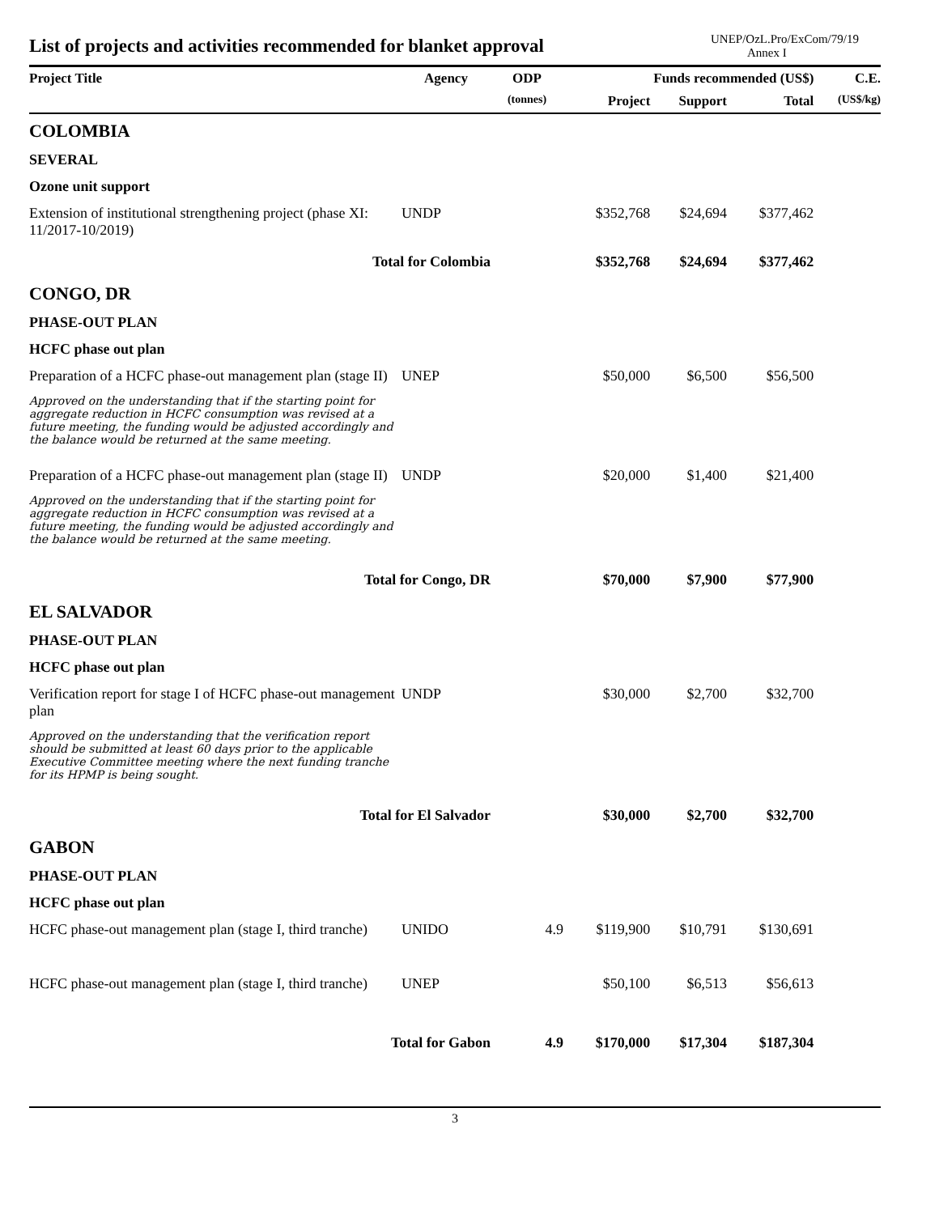List of projects and activities recommended for blanket approval
UNEP/OzL.Pro/ExCom/79/19
Annex I
| Project Title | Agency | ODP | Funds recommended (US$) | | | C.E. |
| --- | --- | --- | --- | --- | --- | --- |
| | | (tonnes) | Project | Support | Total | (US$/kg) |
| COLOMBIA | | | | | | |
| SEVERAL | | | | | | |
| Ozone unit support | | | | | | |
| Extension of institutional strengthening project (phase XI: 11/2017-10/2019) | UNDP | | $352,768 | $24,694 | $377,462 | |
| Total for Colombia | | | $352,768 | $24,694 | $377,462 | |
| CONGO, DR | | | | | | |
| PHASE-OUT PLAN | | | | | | |
| HCFC phase out plan | | | | | | |
| Preparation of a HCFC phase-out management plan (stage II) | UNEP | | $50,000 | $6,500 | $56,500 | |
| Approved on the understanding that if the starting point for aggregate reduction in HCFC consumption was revised at a future meeting, the funding would be adjusted accordingly and the balance would be returned at the same meeting. | | | | | | |
| Preparation of a HCFC phase-out management plan (stage II) | UNDP | | $20,000 | $1,400 | $21,400 | |
| Approved on the understanding that if the starting point for aggregate reduction in HCFC consumption was revised at a future meeting, the funding would be adjusted accordingly and the balance would be returned at the same meeting. | | | | | | |
| Total for Congo, DR | | | $70,000 | $7,900 | $77,900 | |
| EL SALVADOR | | | | | | |
| PHASE-OUT PLAN | | | | | | |
| HCFC phase out plan | | | | | | |
| Verification report for stage I of HCFC phase-out management plan | UNDP | | $30,000 | $2,700 | $32,700 | |
| Approved on the understanding that the verification report should be submitted at least 60 days prior to the applicable Executive Committee meeting where the next funding tranche for its HPMP is being sought. | | | | | | |
| Total for El Salvador | | | $30,000 | $2,700 | $32,700 | |
| GABON | | | | | | |
| PHASE-OUT PLAN | | | | | | |
| HCFC phase out plan | | | | | | |
| HCFC phase-out management plan (stage I, third tranche) | UNIDO | 4.9 | $119,900 | $10,791 | $130,691 | |
| HCFC phase-out management plan (stage I, third tranche) | UNEP | | $50,100 | $6,513 | $56,613 | |
| Total for Gabon | | 4.9 | $170,000 | $17,304 | $187,304 | |
3